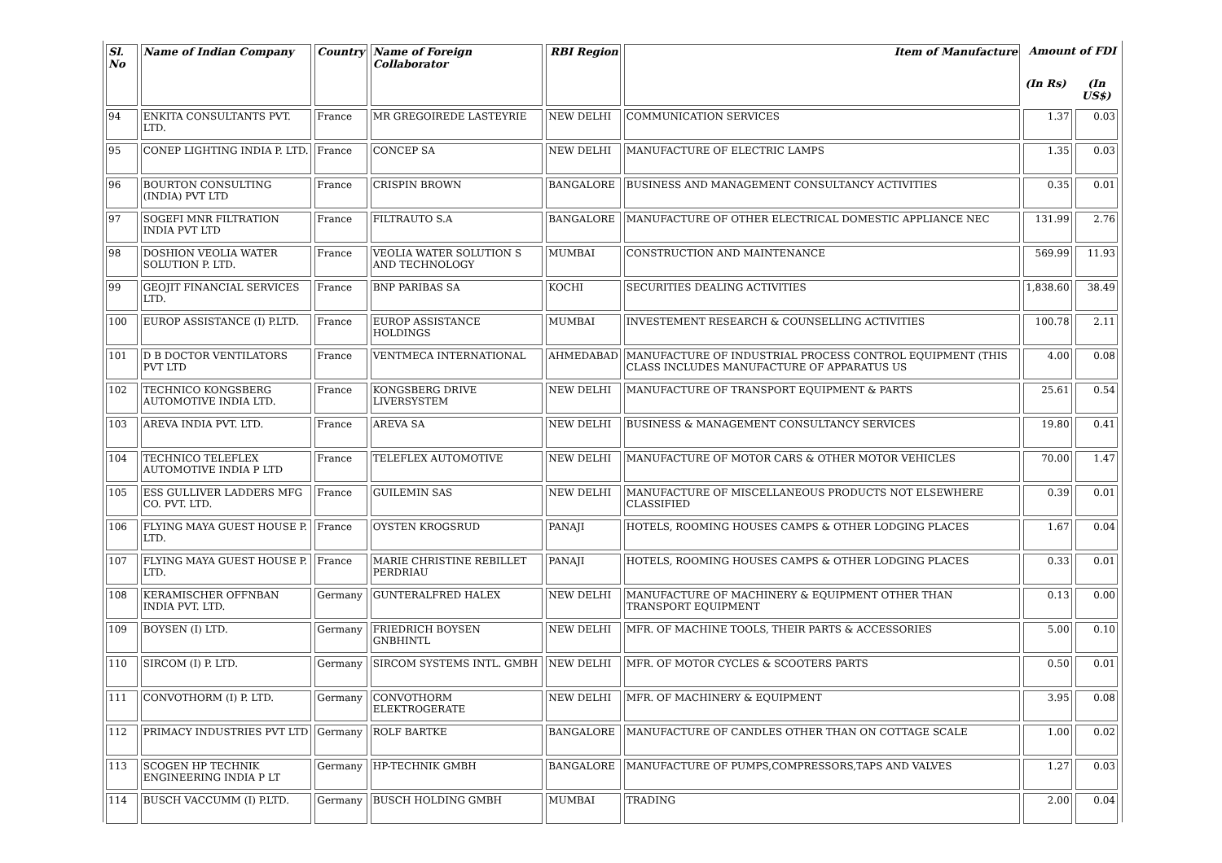| Sl. No | Name of Indian Company | Country | Name of Foreign Collaborator | RBI Region | Item of Manufacture | Amount of FDI | |
| --- | --- | --- | --- | --- | --- | --- | --- |
| | | | | | | (In Rs) | (In US$) |
| 94 | ENKITA CONSULTANTS PVT. LTD. | France | MR GREGOIREDE LASTEYRIE | NEW DELHI | COMMUNICATION SERVICES | 1.37 | 0.03 |
| 95 | CONEP LIGHTING INDIA P. LTD. | France | CONCEP SA | NEW DELHI | MANUFACTURE OF ELECTRIC LAMPS | 1.35 | 0.03 |
| 96 | BOURTON CONSULTING (INDIA) PVT LTD | France | CRISPIN BROWN | BANGALORE | BUSINESS AND MANAGEMENT CONSULTANCY ACTIVITIES | 0.35 | 0.01 |
| 97 | SOGEFI MNR FILTRATION INDIA PVT LTD | France | FILTRAUTO S.A | BANGALORE | MANUFACTURE OF OTHER ELECTRICAL DOMESTIC APPLIANCE NEC | 131.99 | 2.76 |
| 98 | DOSHION VEOLIA WATER SOLUTION P. LTD. | France | VEOLIA WATER SOLUTION S AND TECHNOLOGY | MUMBAI | CONSTRUCTION AND MAINTENANCE | 569.99 | 11.93 |
| 99 | GEOJIT FINANCIAL SERVICES LTD. | France | BNP PARIBAS SA | KOCHI | SECURITIES DEALING ACTIVITIES | 1,838.60 | 38.49 |
| 100 | EUROP ASSISTANCE (I) P.LTD. | France | EUROP ASSISTANCE HOLDINGS | MUMBAI | INVESTEMENT RESEARCH & COUNSELLING ACTIVITIES | 100.78 | 2.11 |
| 101 | D B DOCTOR VENTILATORS PVT LTD | France | VENTMECA INTERNATIONAL | AHMEDABAD | MANUFACTURE OF INDUSTRIAL PROCESS CONTROL EQUIPMENT (THIS CLASS INCLUDES MANUFACTURE OF APPARATUS US | 4.00 | 0.08 |
| 102 | TECHNICO KONGSBERG AUTOMOTIVE INDIA LTD. | France | KONGSBERG DRIVE LIVERSYSTEM | NEW DELHI | MANUFACTURE OF TRANSPORT EQUIPMENT & PARTS | 25.61 | 0.54 |
| 103 | AREVA INDIA PVT. LTD. | France | AREVA SA | NEW DELHI | BUSINESS & MANAGEMENT CONSULTANCY SERVICES | 19.80 | 0.41 |
| 104 | TECHNICO TELEFLEX AUTOMOTIVE INDIA P LTD | France | TELEFLEX AUTOMOTIVE | NEW DELHI | MANUFACTURE OF MOTOR CARS & OTHER MOTOR VEHICLES | 70.00 | 1.47 |
| 105 | ESS GULLIVER LADDERS MFG CO. PVT. LTD. | France | GUILEMIN SAS | NEW DELHI | MANUFACTURE OF MISCELLANEOUS PRODUCTS NOT ELSEWHERE CLASSIFIED | 0.39 | 0.01 |
| 106 | FLYING MAYA GUEST HOUSE P. LTD. | France | OYSTEN KROGSRUD | PANAJI | HOTELS, ROOMING HOUSES CAMPS & OTHER LODGING PLACES | 1.67 | 0.04 |
| 107 | FLYING MAYA GUEST HOUSE P. LTD. | France | MARIE CHRISTINE REBILLET PERDRIAU | PANAJI | HOTELS, ROOMING HOUSES CAMPS & OTHER LODGING PLACES | 0.33 | 0.01 |
| 108 | KERAMISCHER OFFNBAN INDIA PVT. LTD. | Germany | GUNTERALFRED HALEX | NEW DELHI | MANUFACTURE OF MACHINERY & EQUIPMENT OTHER THAN TRANSPORT EQUIPMENT | 0.13 | 0.00 |
| 109 | BOYSEN (I) LTD. | Germany | FRIEDRICH BOYSEN GNBHINTL | NEW DELHI | MFR. OF MACHINE TOOLS, THEIR PARTS & ACCESSORIES | 5.00 | 0.10 |
| 110 | SIRCOM (I) P. LTD. | Germany | SIRCOM SYSTEMS INTL. GMBH | NEW DELHI | MFR. OF MOTOR CYCLES & SCOOTERS PARTS | 0.50 | 0.01 |
| 111 | CONVOTHORM (I) P. LTD. | Germany | CONVOTHORM ELEKTROGERATE | NEW DELHI | MFR. OF MACHINERY & EQUIPMENT | 3.95 | 0.08 |
| 112 | PRIMACY INDUSTRIES PVT LTD | Germany | ROLF BARTKE | BANGALORE | MANUFACTURE OF CANDLES OTHER THAN ON COTTAGE SCALE | 1.00 | 0.02 |
| 113 | SCOGEN HP TECHNIK ENGINEERING INDIA P LT | Germany | HP-TECHNIK GMBH | BANGALORE | MANUFACTURE OF PUMPS,COMPRESSORS,TAPS AND VALVES | 1.27 | 0.03 |
| 114 | BUSCH VACCUMM (I) P.LTD. | Germany | BUSCH HOLDING GMBH | MUMBAI | TRADING | 2.00 | 0.04 |